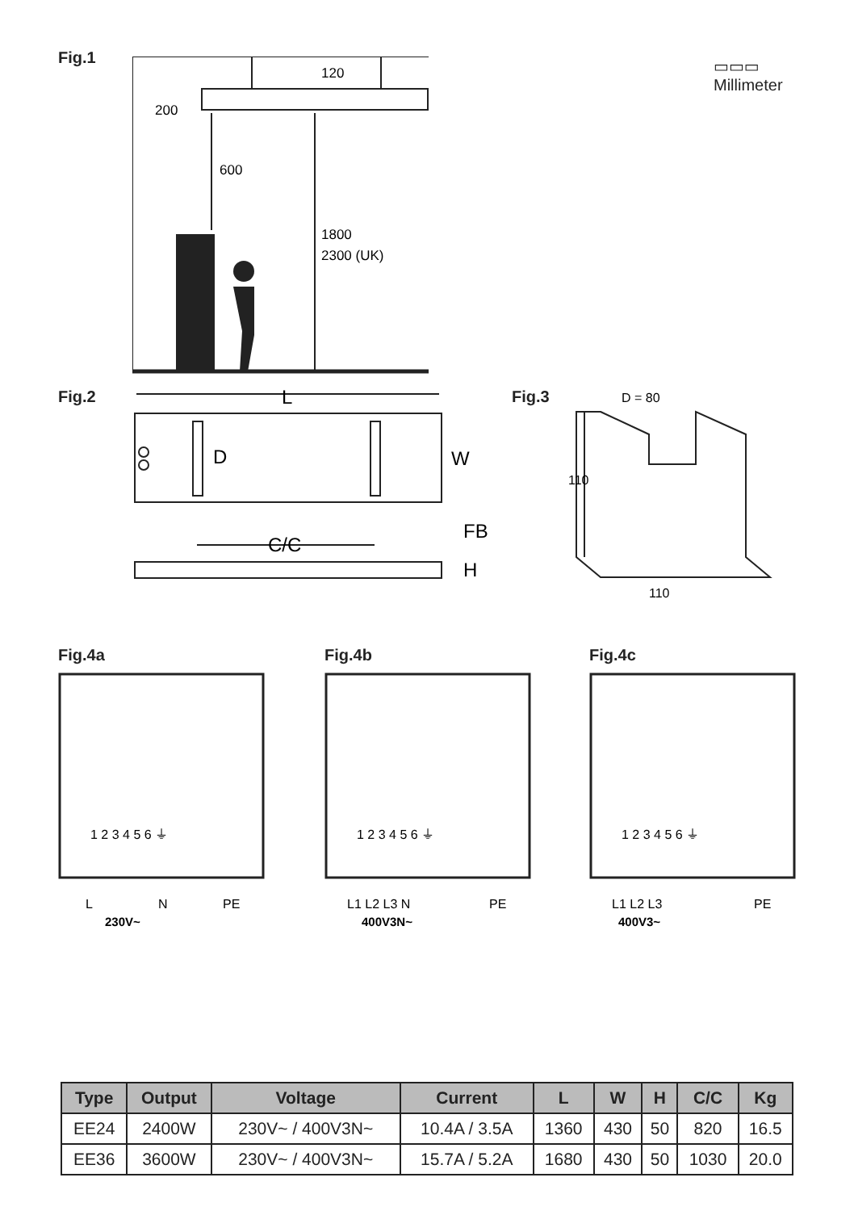Fig.1
120
200
600
1800
2300 (UK)
▭▭▭
Millimeter
Fig.2
L
D
W
C/C
FB
H
Fig.3
D = 80
110
110
Fig.4a
1 2 3 4 5 6 ⏚
L
N
PE
230V~
Fig.4b
1 2 3 4 5 6 ⏚
L1 L2 L3 N
PE
400V3N~
Fig.4c
1 2 3 4 5 6 ⏚
L1 L2 L3
PE
400V3~
| Type | Output | Voltage | Current | L | W | H | C/C | Kg |
| --- | --- | --- | --- | --- | --- | --- | --- | --- |
| EE24 | 2400W | 230V~ / 400V3N~ | 10.4A / 3.5A | 1360 | 430 | 50 | 820 | 16.5 |
| EE36 | 3600W | 230V~ / 400V3N~ | 15.7A / 5.2A | 1680 | 430 | 50 | 1030 | 20.0 |